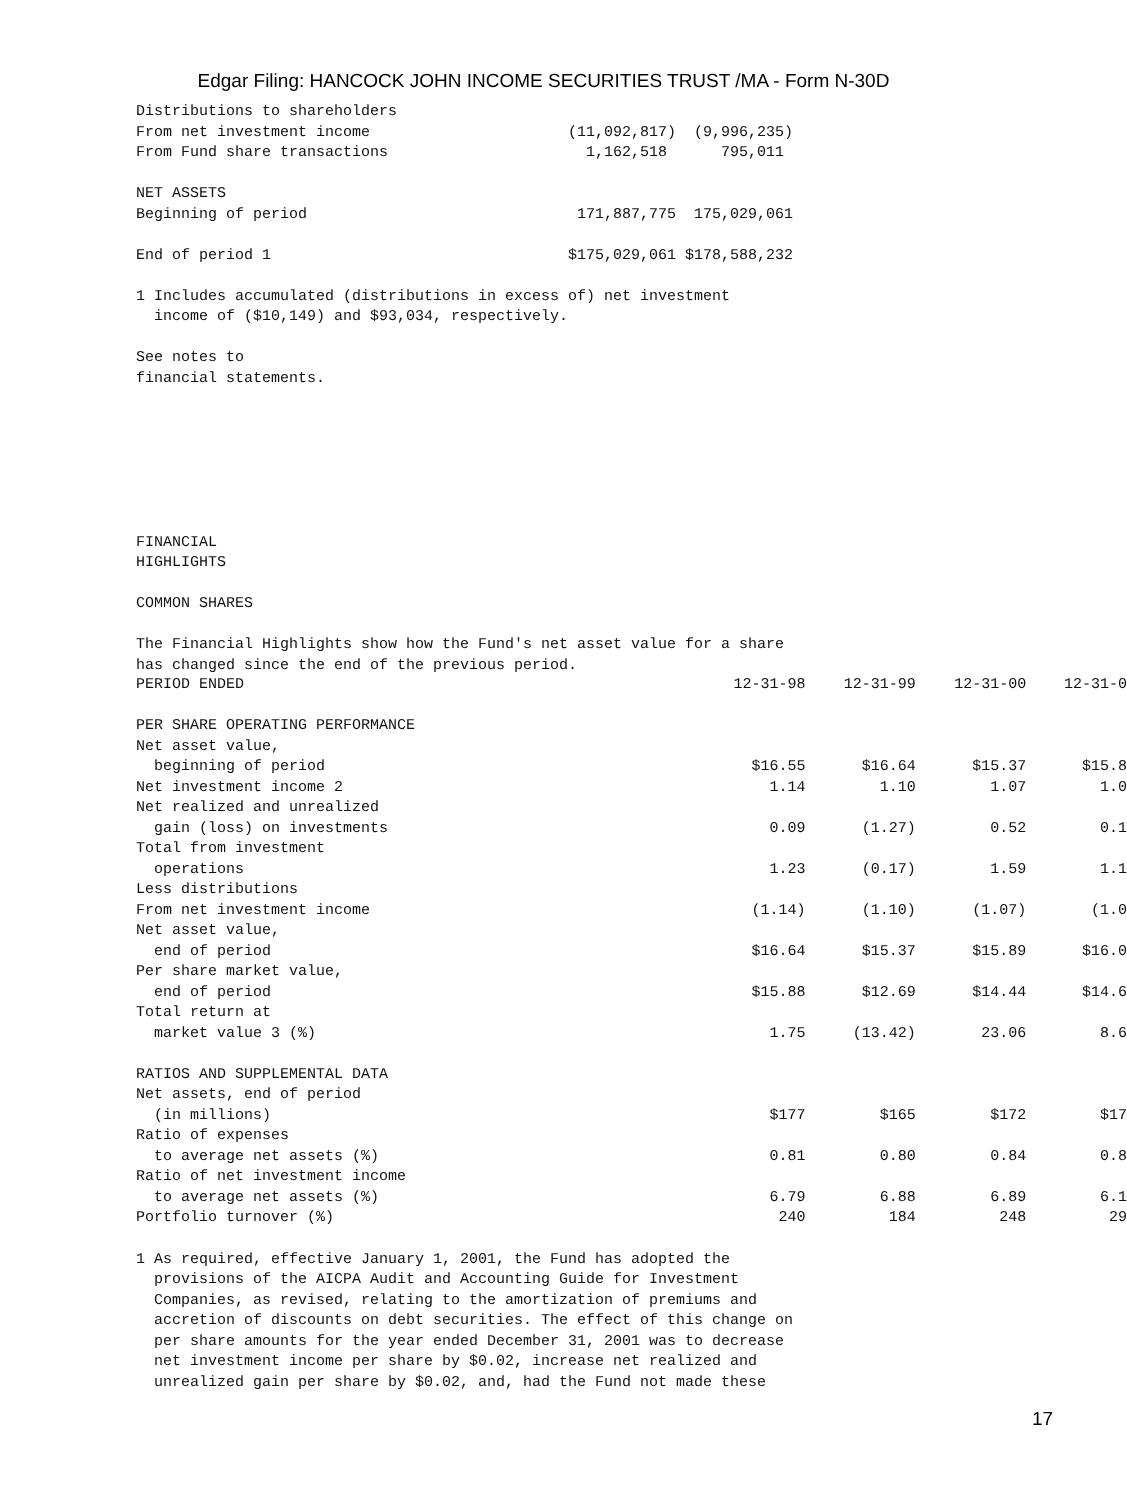Edgar Filing: HANCOCK JOHN INCOME SECURITIES TRUST /MA - Form N-30D
Distributions to shareholders From net investment income (11,092,817) (9,996,235) From Fund share transactions 1,162,518 795,011 NET ASSETS Beginning of period 171,887,775 175,029,061 End of period 1 $175,029,061 $178,588,232 1 Includes accumulated (distributions in excess of) net investment income of ($10,149) and $93,034, respectively. See notes to financial statements. FINANCIAL HIGHLIGHTS COMMON SHARES The Financial Highlights show how the Fund's net asset value for a share has changed since the end of the previous period.
| PERIOD ENDED | 12-31-98 | 12-31-99 | 12-31-00 | 12-31-0 |
| PER SHARE OPERATING PERFORMANCE | | | | |
| Net asset value, | | | | |
| beginning of period | $16.55 | $16.64 | $15.37 | $15.8 |
| Net investment income 2 | 1.14 | 1.10 | 1.07 | 1.0 |
| Net realized and unrealized | | | | |
| gain (loss) on investments | 0.09 | (1.27) | 0.52 | 0.1 |
| Total from investment | | | | |
| operations | 1.23 | (0.17) | 1.59 | 1.1 |
| Less distributions | | | | |
| From net investment income | (1.14) | (1.10) | (1.07) | (1.0 |
| Net asset value, | | | | |
| end of period | $16.64 | $15.37 | $15.89 | $16.0 |
| Per share market value, | | | | |
| end of period | $15.88 | $12.69 | $14.44 | $14.6 |
| Total return at | | | | |
| market value 3 (%) | 1.75 | (13.42) | 23.06 | 8.6 |
| RATIOS AND SUPPLEMENTAL DATA | | | | |
| Net assets, end of period | | | | |
| (in millions) | $177 | $165 | $172 | $17 |
| Ratio of expenses | | | | |
| to average net assets (%) | 0.81 | 0.80 | 0.84 | 0.8 |
| Ratio of net investment income | | | | |
| to average net assets (%) | 6.79 | 6.88 | 6.89 | 6.1 |
| Portfolio turnover (%) | 240 | 184 | 248 | 29 |
1 As required, effective January 1, 2001, the Fund has adopted the provisions of the AICPA Audit and Accounting Guide for Investment Companies, as revised, relating to the amortization of premiums and accretion of discounts on debt securities. The effect of this change on per share amounts for the year ended December 31, 2001 was to decrease net investment income per share by $0.02, increase net realized and unrealized gain per share by $0.02, and, had the Fund not made these
17